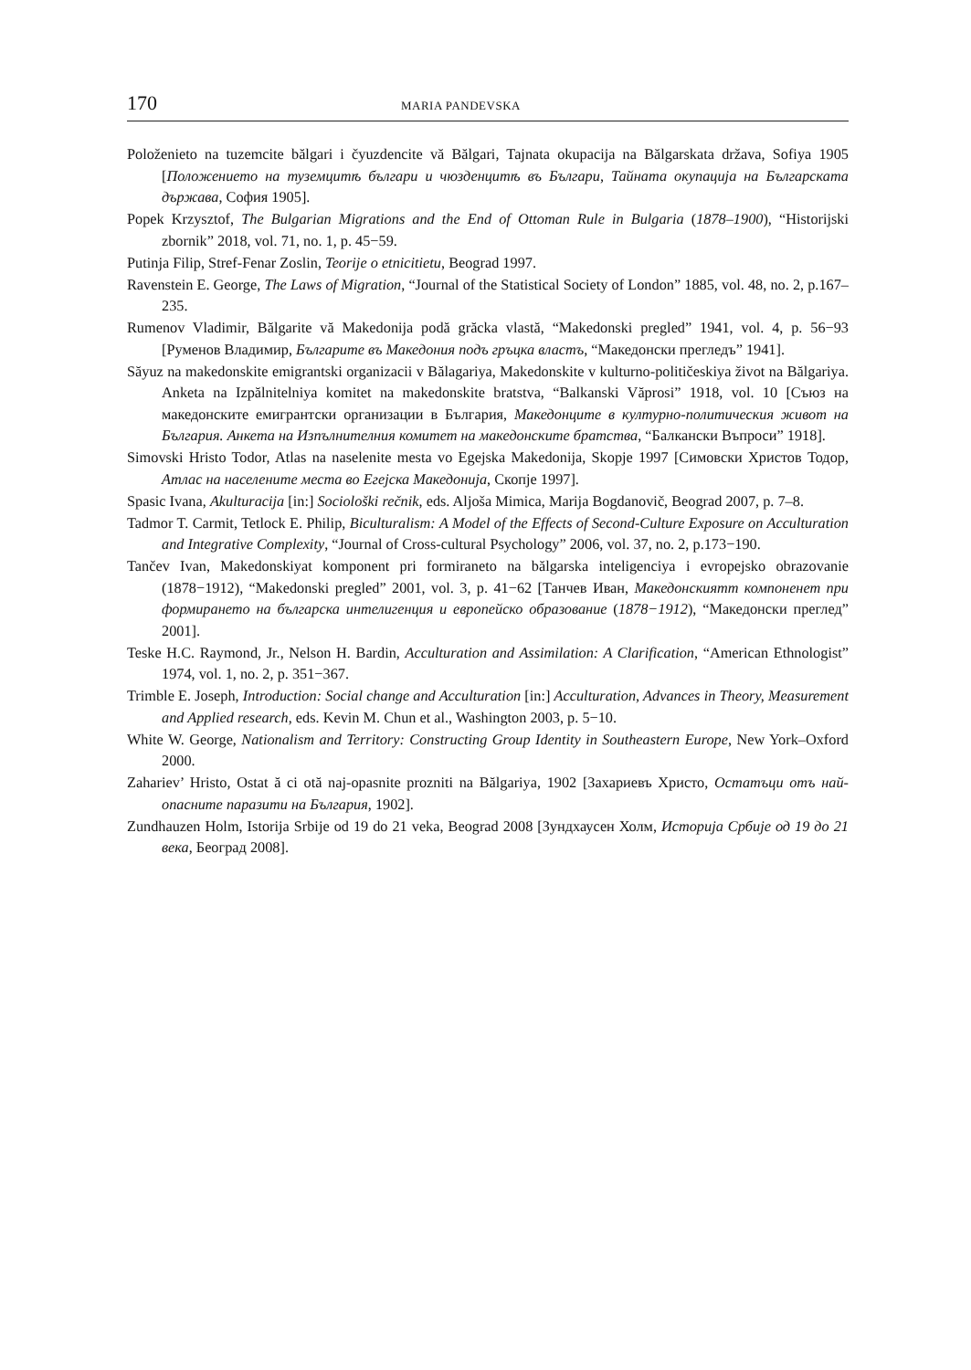170
MARIA PANDEVSKA
Položenieto na tuzemcite bălgari i čyuzdencite vă Bălgari, Tajnata okupacija na Bălgarskata država, Sofiya 1905 [Положението на туземцитѣ българи и чюзденцитѣ въ Българи, Тайната окупација на Българската държава, София 1905].
Popek Krzysztof, The Bulgarian Migrations and the End of Ottoman Rule in Bulgaria (1878–1900), “Historijski zbornik” 2018, vol. 71, no. 1, p. 45−59.
Putinja Filip, Stref-Fenar Zoslin, Teorije o etnicitietu, Beograd 1997.
Ravenstein E. George, The Laws of Migration, “Journal of the Statistical Society of London” 1885, vol. 48, no. 2, p.167–235.
Rumenov Vladimir, Bălgarite vă Makedonija podă grăcka vlastă, “Makedonski pregled” 1941, vol. 4, p. 56−93 [Руменов Владимир, Българите въ Македония подъ гръцка властъ, “Македонски прегледъ” 1941].
Săyuz na makedonskite emigrantski organizacii v Bălagariya, Makedonskite v kulturno-političeskiya život na Bălgariya. Anketa na Izpălnitelniya komitet na makedonskite bratstva, “Balkanski Văprosi” 1918, vol. 10 [Съюз на македонските емигрантски организации в България, Македонците в културно-политическия живот на България. Анкета на Изпълнителния комитет на македонските братства, “Балкански Въпроси” 1918].
Simovski Hristo Todor, Atlas na naselenite mesta vo Egejska Makedonija, Skopje 1997 [Симовски Христов Тодор, Атлас на населените места во Егејска Македонија, Скопје 1997].
Spasic Ivana, Akulturacija [in:] Sociološki rečnik, eds. Aljoša Mimica, Marija Bogdanovič, Beograd 2007, p. 7–8.
Tadmor T. Carmit, Tetlock E. Philip, Biculturalism: A Model of the Effects of Second-Culture Exposure on Acculturation and Integrative Complexity, “Journal of Cross-cultural Psychology” 2006, vol. 37, no. 2, p.173−190.
Tančev Ivan, Makedonskiyat komponent pri formiraneto na bălgarska inteligenciya i evropejsko obrazovanie (1878−1912), “Makedonski pregled” 2001, vol. 3, p. 41−62 [Танчев Иван, Македонскиятт компоненет при формирането на българска интелигенция и европейско образование (1878−1912), “Македонски преглед” 2001].
Teske H.C. Raymond, Jr., Nelson H. Bardin, Acculturation and Assimilation: A Clarification, “American Ethnologist” 1974, vol. 1, no. 2, p. 351−367.
Trimble E. Joseph, Introduction: Social change and Acculturation [in:] Acculturation, Advances in Theory, Measurement and Applied research, eds. Kevin M. Chun et al., Washington 2003, p. 5−10.
White W. George, Nationalism and Territory: Constructing Group Identity in Southeastern Europe, New York–Oxford 2000.
Zahariev’ Hristo, Ostat ă ci otă naj-opasnite prozniti na Bălgariya, 1902 [Захариевъ Христо, Остатъци отъ най-опасните паразити на България, 1902].
Zundhauzen Holm, Istorija Srbije od 19 do 21 veka, Beograd 2008 [Зундхаусен Холм, Историја Србије од 19 до 21 века, Београд 2008].